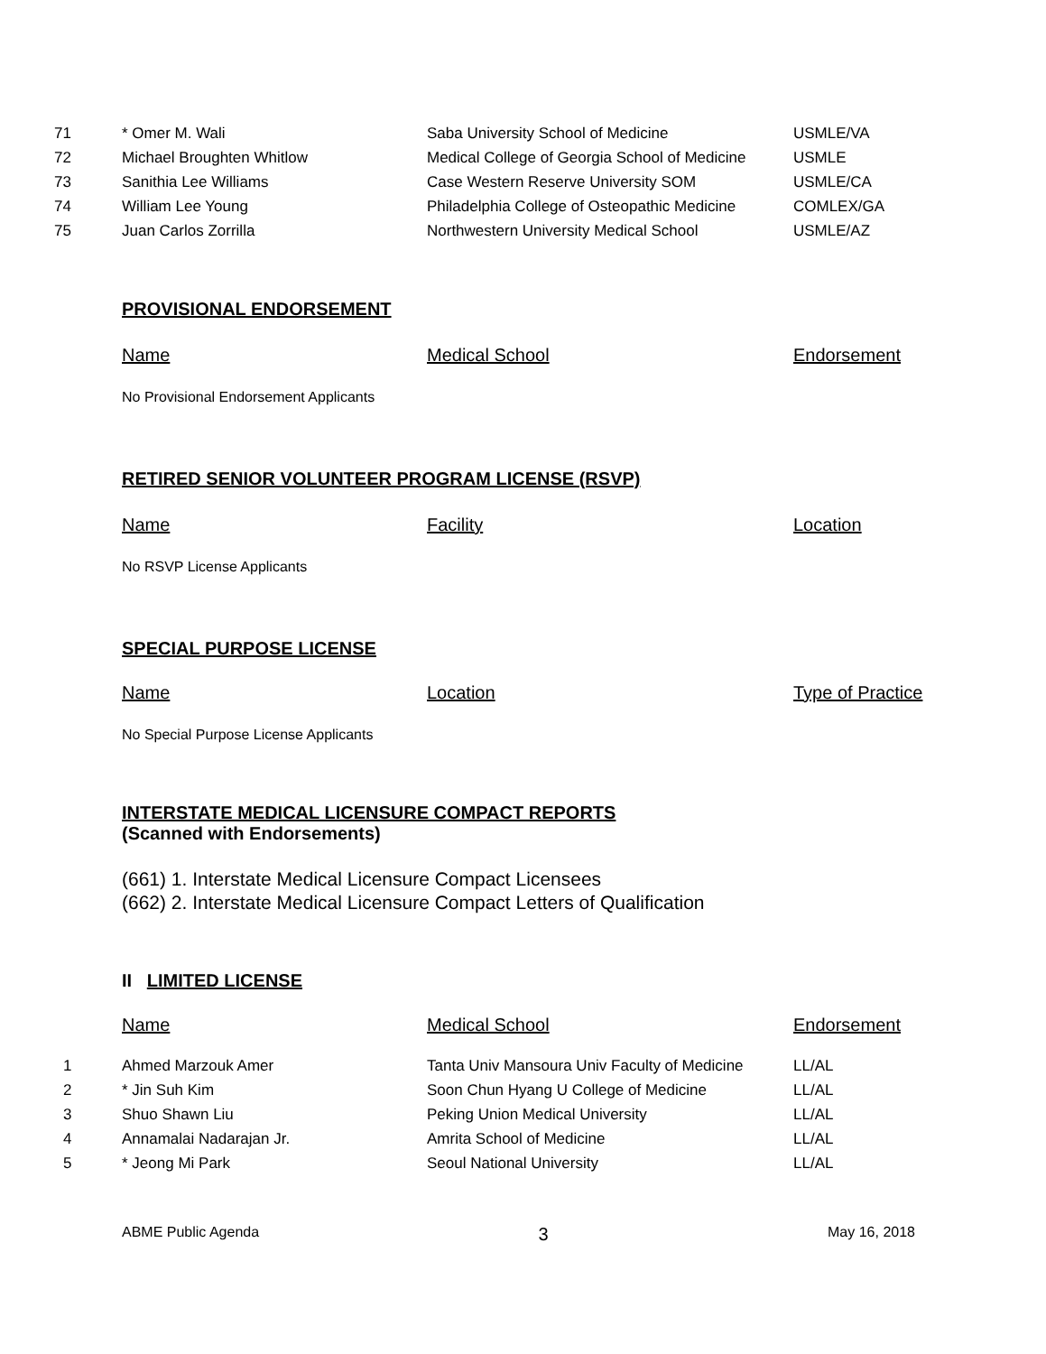| 71 | * Omer M. Wali | Saba University School of Medicine | USMLE/VA |
| 72 | Michael Broughten Whitlow | Medical College of Georgia School of Medicine | USMLE |
| 73 | Sanithia Lee Williams | Case Western Reserve University SOM | USMLE/CA |
| 74 | William Lee Young | Philadelphia College of Osteopathic Medicine | COMLEX/GA |
| 75 | Juan Carlos Zorrilla | Northwestern University Medical School | USMLE/AZ |
PROVISIONAL ENDORSEMENT
Name Medical School Endorsement
No Provisional Endorsement Applicants
RETIRED SENIOR VOLUNTEER PROGRAM LICENSE (RSVP)
Name Facility Location
No RSVP License Applicants
SPECIAL PURPOSE LICENSE
Name Location Type of Practice
No Special Purpose License Applicants
INTERSTATE MEDICAL LICENSURE COMPACT REPORTS
(Scanned with Endorsements)
(661) 1. Interstate Medical Licensure Compact Licensees
(662) 2. Interstate Medical Licensure Compact Letters of Qualification
II LIMITED LICENSE
Name Medical School Endorsement
| 1 | Ahmed Marzouk Amer | Tanta Univ Mansoura Univ Faculty of Medicine | LL/AL |
| 2 | * Jin Suh Kim | Soon Chun Hyang U College of Medicine | LL/AL |
| 3 | Shuo Shawn Liu | Peking Union Medical University | LL/AL |
| 4 | Annamalai Nadarajan Jr. | Amrita School of Medicine | LL/AL |
| 5 | * Jeong Mi Park | Seoul National University | LL/AL |
ABME Public Agenda 3 May 16, 2018